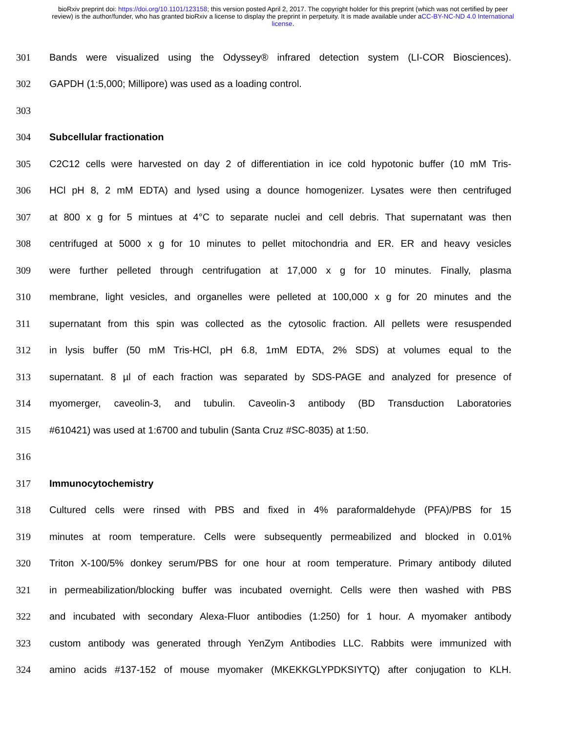bioRxiv preprint doi: https://doi.org/10.1101/123158; this version posted April 2, 2017. The copyright holder for this preprint (which was not certified by peer review) is the author/funder, who has granted bioRxiv a license to display the preprint in perpetuity. It is made available under aCC-BY-NC-ND 4.0 International license.
301 Bands were visualized using the Odyssey® infrared detection system (LI-COR Biosciences).
302 GAPDH (1:5,000; Millipore) was used as a loading control.
303
304 Subcellular fractionation
305 C2C12 cells were harvested on day 2 of differentiation in ice cold hypotonic buffer (10 mM Tris-
306 HCl pH 8, 2 mM EDTA) and lysed using a dounce homogenizer. Lysates were then centrifuged
307 at 800 x g for 5 mintues at 4°C to separate nuclei and cell debris. That supernatant was then
308 centrifuged at 5000 x g for 10 minutes to pellet mitochondria and ER. ER and heavy vesicles
309 were further pelleted through centrifugation at 17,000 x g for 10 minutes. Finally, plasma
310 membrane, light vesicles, and organelles were pelleted at 100,000 x g for 20 minutes and the
311 supernatant from this spin was collected as the cytosolic fraction. All pellets were resuspended
312 in lysis buffer (50 mM Tris-HCl, pH 6.8, 1mM EDTA, 2% SDS) at volumes equal to the
313 supernatant. 8 µl of each fraction was separated by SDS-PAGE and analyzed for presence of
314 myomerger, caveolin-3, and tubulin. Caveolin-3 antibody (BD Transduction Laboratories
315 #610421) was used at 1:6700 and tubulin (Santa Cruz #SC-8035) at 1:50.
316
317 Immunocytochemistry
318 Cultured cells were rinsed with PBS and fixed in 4% paraformaldehyde (PFA)/PBS for 15
319 minutes at room temperature. Cells were subsequently permeabilized and blocked in 0.01%
320 Triton X-100/5% donkey serum/PBS for one hour at room temperature. Primary antibody diluted
321 in permeabilization/blocking buffer was incubated overnight. Cells were then washed with PBS
322 and incubated with secondary Alexa-Fluor antibodies (1:250) for 1 hour. A myomaker antibody
323 custom antibody was generated through YenZym Antibodies LLC. Rabbits were immunized with
324 amino acids #137-152 of mouse myomaker (MKEKKGLYPDKSIYTQ) after conjugation to KLH.